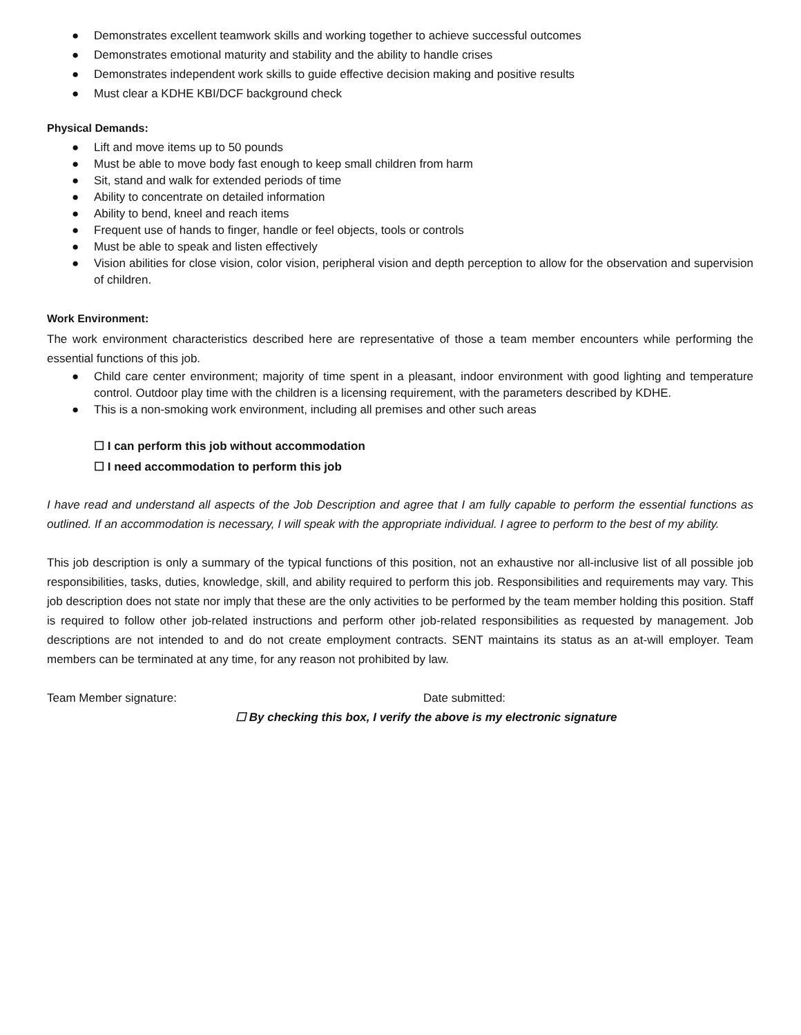● Demonstrates excellent teamwork skills and working together to achieve successful outcomes
● Demonstrates emotional maturity and stability and the ability to handle crises
● Demonstrates independent work skills to guide effective decision making and positive results
● Must clear a KDHE KBI/DCF background check
Physical Demands:
● Lift and move items up to 50 pounds
● Must be able to move body fast enough to keep small children from harm
● Sit, stand and walk for extended periods of time
● Ability to concentrate on detailed information
● Ability to bend, kneel and reach items
● Frequent use of hands to finger, handle or feel objects, tools or controls
● Must be able to speak and listen effectively
● Vision abilities for close vision, color vision, peripheral vision and depth perception to allow for the observation and supervision of children.
Work Environment:
The work environment characteristics described here are representative of those a team member encounters while performing the essential functions of this job.
● Child care center environment; majority of time spent in a pleasant, indoor environment with good lighting and temperature control. Outdoor play time with the children is a licensing requirement, with the parameters described by KDHE.
● This is a non-smoking work environment, including all premises and other such areas
☐ I can perform this job without accommodation
☐ I need accommodation to perform this job
I have read and understand all aspects of the Job Description and agree that I am fully capable to perform the essential functions as outlined. If an accommodation is necessary, I will speak with the appropriate individual. I agree to perform to the best of my ability.
This job description is only a summary of the typical functions of this position, not an exhaustive nor all-inclusive list of all possible job responsibilities, tasks, duties, knowledge, skill, and ability required to perform this job. Responsibilities and requirements may vary. This job description does not state nor imply that these are the only activities to be performed by the team member holding this position. Staff is required to follow other job-related instructions and perform other job-related responsibilities as requested by management. Job descriptions are not intended to and do not create employment contracts. SENT maintains its status as an at-will employer. Team members can be terminated at any time, for any reason not prohibited by law.
Team Member signature: Date submitted:
☐ By checking this box, I verify the above is my electronic signature